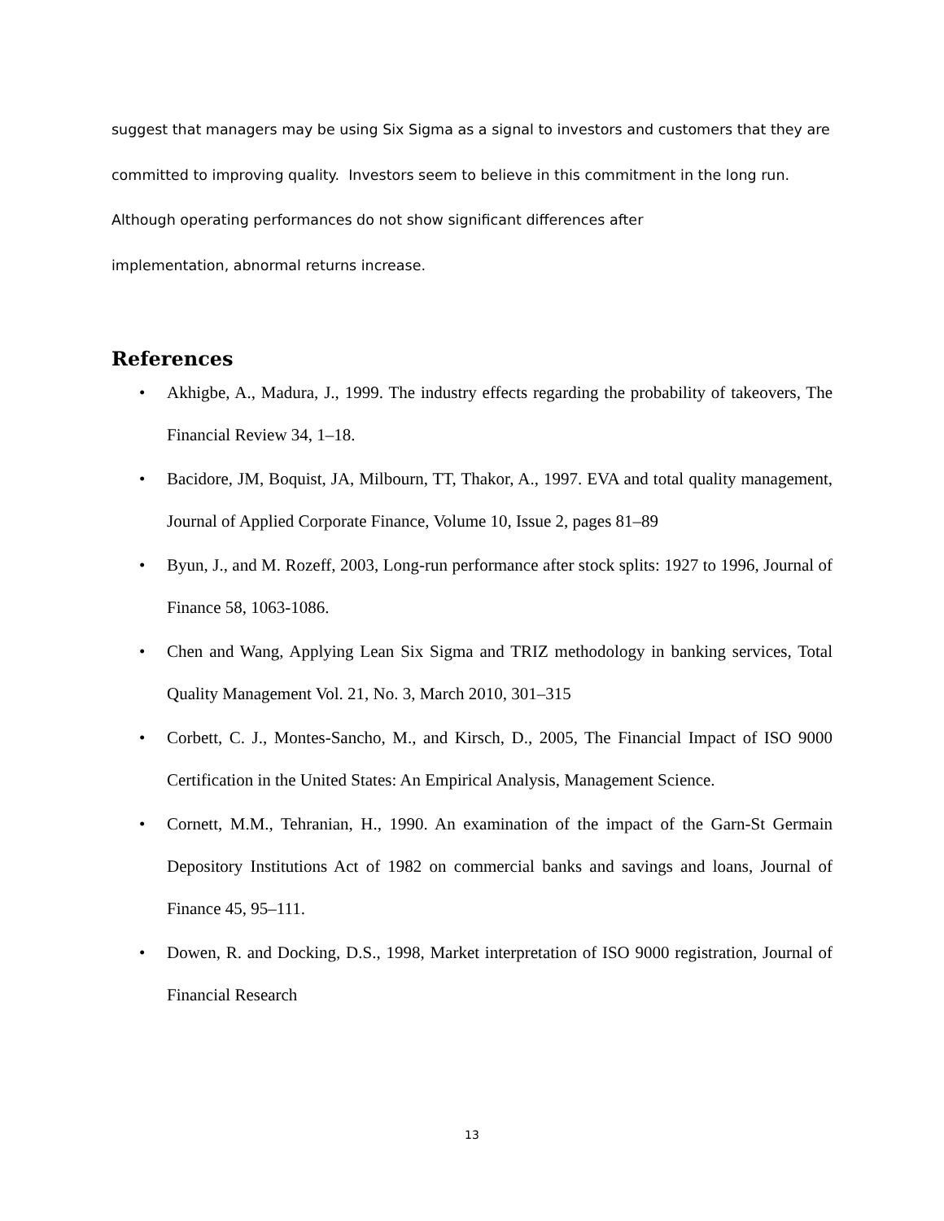suggest that managers may be using Six Sigma as a signal to investors and customers that they are committed to improving quality. Investors seem to believe in this commitment in the long run. Although operating performances do not show significant differences after
implementation, abnormal returns increase.
References
• Akhigbe, A., Madura, J., 1999. The industry effects regarding the probability of takeovers, The Financial Review 34, 1–18.
• Bacidore, JM, Boquist, JA, Milbourn, TT, Thakor, A., 1997. EVA and total quality management, Journal of Applied Corporate Finance, Volume 10, Issue 2, pages 81–89
• Byun, J., and M. Rozeff, 2003, Long-run performance after stock splits: 1927 to 1996, Journal of Finance 58, 1063-1086.
• Chen and Wang, Applying Lean Six Sigma and TRIZ methodology in banking services, Total Quality Management Vol. 21, No. 3, March 2010, 301–315
• Corbett, C. J., Montes-Sancho, M., and Kirsch, D., 2005, The Financial Impact of ISO 9000 Certification in the United States: An Empirical Analysis, Management Science.
• Cornett, M.M., Tehranian, H., 1990. An examination of the impact of the Garn-St Germain Depository Institutions Act of 1982 on commercial banks and savings and loans, Journal of Finance 45, 95–111.
• Dowen, R. and Docking, D.S., 1998, Market interpretation of ISO 9000 registration, Journal of Financial Research
13